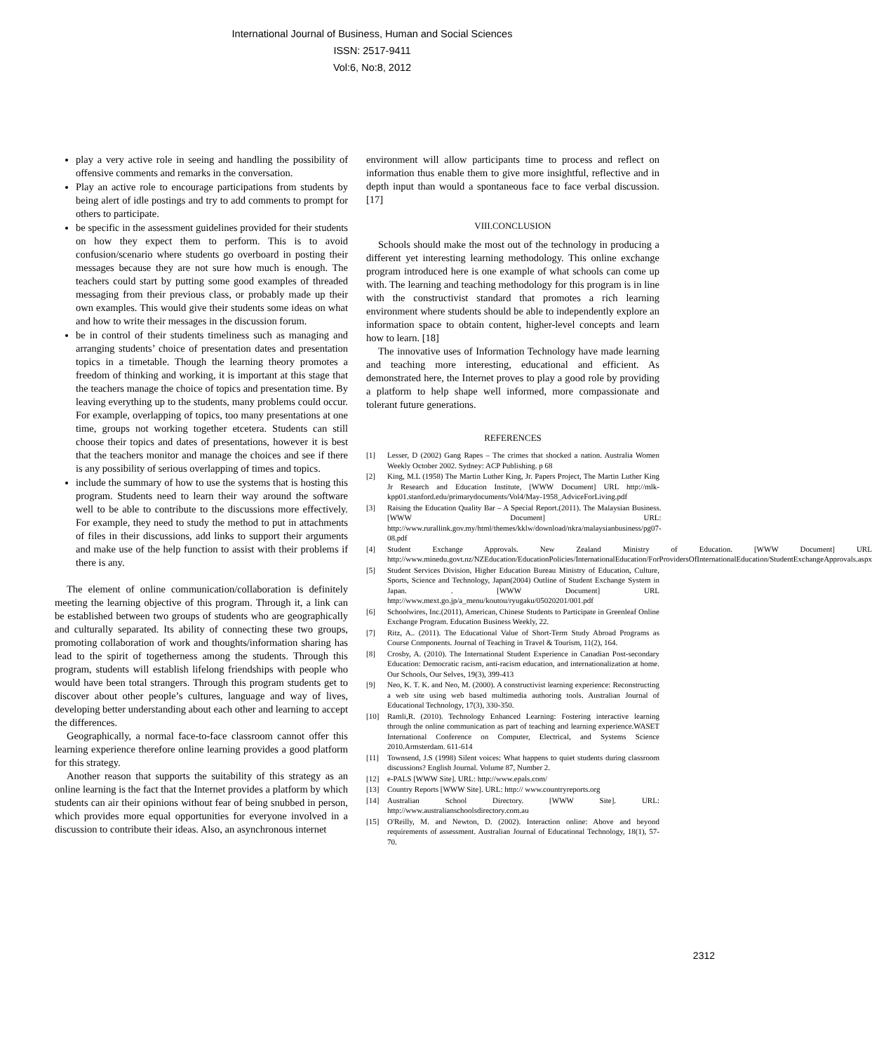International Journal of Business, Human and Social Sciences
ISSN: 2517-9411
Vol:6, No:8, 2012
play a very active role in seeing and handling the possibility of offensive comments and remarks in the conversation.
Play an active role to encourage participations from students by being alert of idle postings and try to add comments to prompt for others to participate.
be specific in the assessment guidelines provided for their students on how they expect them to perform. This is to avoid confusion/scenario where students go overboard in posting their messages because they are not sure how much is enough. The teachers could start by putting some good examples of threaded messaging from their previous class, or probably made up their own examples. This would give their students some ideas on what and how to write their messages in the discussion forum.
be in control of their students timeliness such as managing and arranging students’ choice of presentation dates and presentation topics in a timetable. Though the learning theory promotes a freedom of thinking and working, it is important at this stage that the teachers manage the choice of topics and presentation time. By leaving everything up to the students, many problems could occur. For example, overlapping of topics, too many presentations at one time, groups not working together etcetera. Students can still choose their topics and dates of presentations, however it is best that the teachers monitor and manage the choices and see if there is any possibility of serious overlapping of times and topics.
include the summary of how to use the systems that is hosting this program. Students need to learn their way around the software well to be able to contribute to the discussions more effectively. For example, they need to study the method to put in attachments of files in their discussions, add links to support their arguments and make use of the help function to assist with their problems if there is any.
The element of online communication/collaboration is definitely meeting the learning objective of this program. Through it, a link can be established between two groups of students who are geographically and culturally separated. Its ability of connecting these two groups, promoting collaboration of work and thoughts/information sharing has lead to the spirit of togetherness among the students. Through this program, students will establish lifelong friendships with people who would have been total strangers. Through this program students get to discover about other people’s cultures, language and way of lives, developing better understanding about each other and learning to accept the differences.
Geographically, a normal face-to-face classroom cannot offer this learning experience therefore online learning provides a good platform for this strategy.
Another reason that supports the suitability of this strategy as an online learning is the fact that the Internet provides a platform by which students can air their opinions without fear of being snubbed in person, which provides more equal opportunities for everyone involved in a discussion to contribute their ideas. Also, an asynchronous internet
environment will allow participants time to process and reflect on information thus enable them to give more insightful, reflective and in depth input than would a spontaneous face to face verbal discussion. [17]
VIII.CONCLUSION
Schools should make the most out of the technology in producing a different yet interesting learning methodology. This online exchange program introduced here is one example of what schools can come up with. The learning and teaching methodology for this program is in line with the constructivist standard that promotes a rich learning environment where students should be able to independently explore an information space to obtain content, higher-level concepts and learn how to learn. [18]
The innovative uses of Information Technology have made learning and teaching more interesting, educational and efficient. As demonstrated here, the Internet proves to play a good role by providing a platform to help shape well informed, more compassionate and tolerant future generations.
REFERENCES
[1] Lesser, D (2002) Gang Rapes – The crimes that shocked a nation. Australia Women Weekly October 2002. Sydney: ACP Publishing. p 68
[2] King, M.L (1958) The Martin Luther King, Jr. Papers Project, The Martin Luther King Jr Research and Education Institute, [WWW Document] URL http://mlk-kpp01.stanford.edu/primarydocuments/Vol4/May-1958_AdviceForLiving.pdf
[3] Raising the Education Quality Bar – A Special Report.(2011). The Malaysian Business. [WWW Document] URL: http://www.rurallink.gov.my/html/themes/kklw/download/nkra/malaysianbusiness/pg07-08.pdf
[4] Student Exchange Approvals. New Zealand Ministry of Education. [WWW Document] URL http://www.minedu.govt.nz/NZEducation/EducationPolicies/InternationalEducation/ForProvidersOfInternationalEducation/StudentExchangeApprovals.aspx
[5] Student Services Division, Higher Education Bureau Ministry of Education, Culture, Sports, Science and Technology, Japan(2004) Outline of Student Exchange System in Japan. . [WWW Document] URL http://www.mext.go.jp/a_menu/koutou/ryugaku/05020201/001.pdf
[6] Schoolwires, Inc.(2011), American, Chinese Students to Participate in Greenleaf Online Exchange Program. Education Business Weekly, 22.
[7] Ritz, A.. (2011). The Educational Value of Short-Term Study Abroad Programs as Course Components. Journal of Teaching in Travel & Tourism, 11(2), 164.
[8] Crosby, A. (2010). The International Student Experience in Canadian Post-secondary Education: Democratic racism, anti-racism education, and internationalization at home. Our Schools, Our Selves, 19(3), 399-413
[9] Neo, K. T. K. and Neo, M. (2000). A constructivist learning experience: Reconstructing a web site using web based multimedia authoring tools. Australian Journal of Educational Technology, 17(3), 330-350.
[10] Ramli,R. (2010). Technology Enhanced Learning: Fostering interactive learning through the online communication as part of teaching and learning experience.WASET International Conference on Computer, Electrical, and Systems Science 2010.Armsterdam. 611-614
[11] Townsend, J.S (1998) Silent voices: What happens to quiet students during classroom discussions? English Journal. Volume 87, Number 2.
[12] e-PALS [WWW Site]. URL: http://www.epals.com/
[13] Country Reports [WWW Site]. URL: http:// www.countryreports.org
[14] Australian School Directory. [WWW Site]. URL: http://www.australianschoolsdirectory.com.au
[15] O'Reilly, M. and Newton, D. (2002). Interaction online: Above and beyond requirements of assessment. Australian Journal of Educational Technology, 18(1), 57-70.
2312